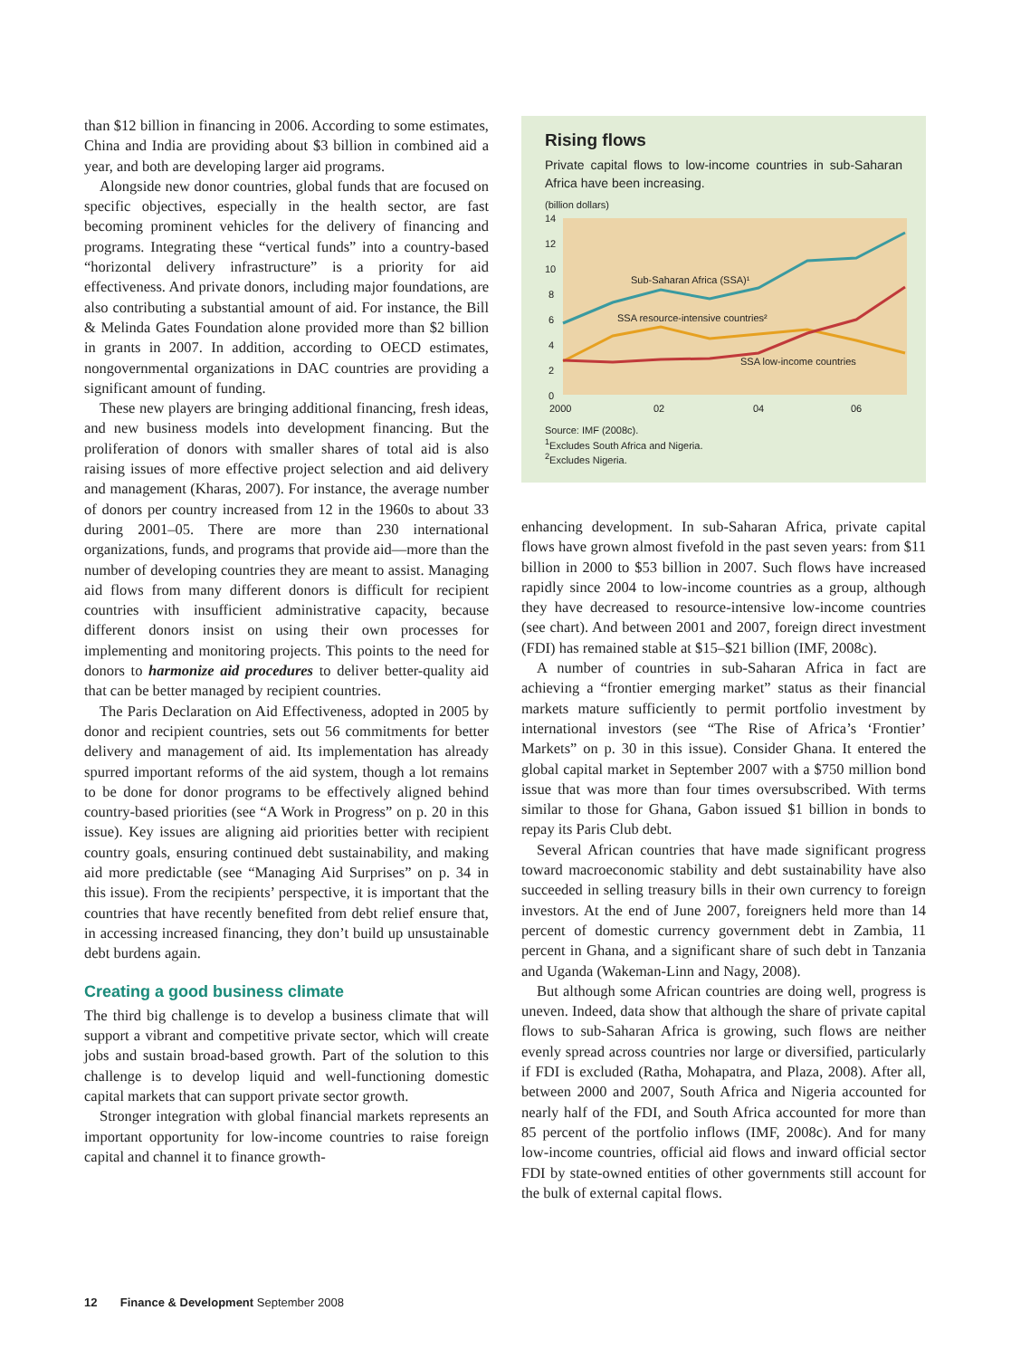than $12 billion in financing in 2006. According to some estimates, China and India are providing about $3 billion in combined aid a year, and both are developing larger aid programs.
Alongside new donor countries, global funds that are focused on specific objectives, especially in the health sector, are fast becoming prominent vehicles for the delivery of financing and programs. Integrating these “vertical funds” into a country-based “horizontal delivery infrastructure” is a priority for aid effectiveness. And private donors, including major foundations, are also contributing a substantial amount of aid. For instance, the Bill & Melinda Gates Foundation alone provided more than $2 billion in grants in 2007. In addition, according to OECD estimates, nongovernmental organizations in DAC countries are providing a significant amount of funding.
These new players are bringing additional financing, fresh ideas, and new business models into development financing. But the proliferation of donors with smaller shares of total aid is also raising issues of more effective project selection and aid delivery and management (Kharas, 2007). For instance, the average number of donors per country increased from 12 in the 1960s to about 33 during 2001–05. There are more than 230 international organizations, funds, and programs that provide aid—more than the number of developing countries they are meant to assist. Managing aid flows from many different donors is difficult for recipient countries with insufficient administrative capacity, because different donors insist on using their own processes for implementing and monitoring projects. This points to the need for donors to harmonize aid procedures to deliver better-quality aid that can be better managed by recipient countries.
The Paris Declaration on Aid Effectiveness, adopted in 2005 by donor and recipient countries, sets out 56 commitments for better delivery and management of aid. Its implementation has already spurred important reforms of the aid system, though a lot remains to be done for donor programs to be effectively aligned behind country-based priorities (see “A Work in Progress” on p. 20 in this issue). Key issues are aligning aid priorities better with recipient country goals, ensuring continued debt sustainability, and making aid more predictable (see “Managing Aid Surprises” on p. 34 in this issue). From the recipients’ perspective, it is important that the countries that have recently benefited from debt relief ensure that, in accessing increased financing, they don’t build up unsustainable debt burdens again.
Creating a good business climate
The third big challenge is to develop a business climate that will support a vibrant and competitive private sector, which will create jobs and sustain broad-based growth. Part of the solution to this challenge is to develop liquid and well-functioning domestic capital markets that can support private sector growth.
Stronger integration with global financial markets represents an important opportunity for low-income countries to raise foreign capital and channel it to finance growth-
Rising flows
Private capital flows to low-income countries in sub-Saharan Africa have been increasing.
(billion dollars)
14
12
10
8
6
4
2
0
2000
02
04
06
Sub-Saharan Africa (SSA)¹
SSA resource-intensive countries²
SSA low-income countries
Source: IMF (2008c).
<sup>1</sup> Excludes South Africa and Nigeria.
<sup>2</sup> Excludes Nigeria.
enhancing development. In sub-Saharan Africa, private capital flows have grown almost fivefold in the past seven years: from $11 billion in 2000 to $53 billion in 2007. Such flows have increased rapidly since 2004 to low-income countries as a group, although they have decreased to resource-intensive low-income countries (see chart). And between 2001 and 2007, foreign direct investment (FDI) has remained stable at $15–$21 billion (IMF, 2008c).
A number of countries in sub-Saharan Africa in fact are achieving a “frontier emerging market” status as their financial markets mature sufficiently to permit portfolio investment by international investors (see “The Rise of Africa’s ‘Frontier’ Markets” on p. 30 in this issue). Consider Ghana. It entered the global capital market in September 2007 with a $750 million bond issue that was more than four times oversubscribed. With terms similar to those for Ghana, Gabon issued $1 billion in bonds to repay its Paris Club debt.
Several African countries that have made significant progress toward macroeconomic stability and debt sustainability have also succeeded in selling treasury bills in their own currency to foreign investors. At the end of June 2007, foreigners held more than 14 percent of domestic currency government debt in Zambia, 11 percent in Ghana, and a significant share of such debt in Tanzania and Uganda (Wakeman-Linn and Nagy, 2008).
But although some African countries are doing well, progress is uneven. Indeed, data show that although the share of private capital flows to sub-Saharan Africa is growing, such flows are neither evenly spread across countries nor large or diversified, particularly if FDI is excluded (Ratha, Mohapatra, and Plaza, 2008). After all, between 2000 and 2007, South Africa and Nigeria accounted for nearly half of the FDI, and South Africa accounted for more than 85 percent of the portfolio inflows (IMF, 2008c). And for many low-income countries, official aid flows and inward official sector FDI by state-owned entities of other governments still account for the bulk of external capital flows.
12 Finance & Development September 2008